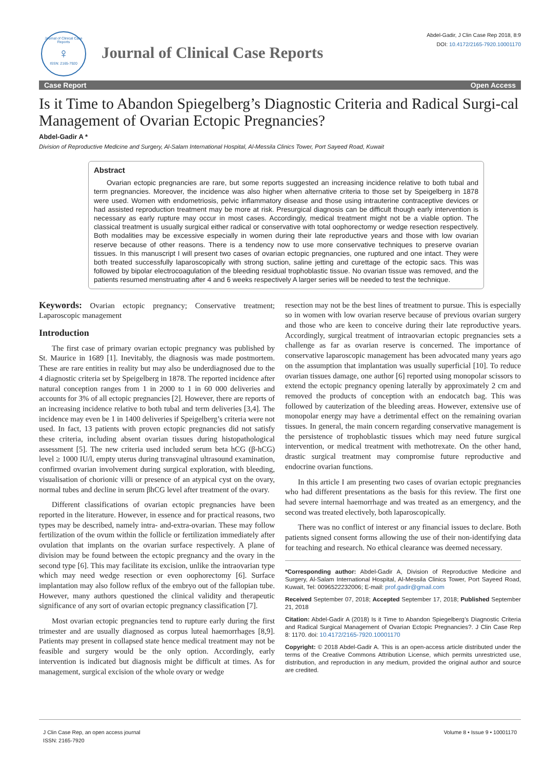Journal of Clinical Case Reports
♀
ISSN: 2165-7920
Journal of Clinical Case Reports
Abdel-Gadir, J Clin Case Rep 2018, 8:9
DOI: 10.4172/2165-7920.10001170
Case Report Open Access
Is it Time to Abandon Spiegelberg’s Diagnostic Criteria and Radical Surgi-cal Management of Ovarian Ectopic Pregnancies?
Abdel-Gadir A *
Division of Reproductive Medicine and Surgery, Al-Salam International Hospital, Al-Messila Clinics Tower, Port Sayeed Road, Kuwait
Abstract
Ovarian ectopic pregnancies are rare, but some reports suggested an increasing incidence relative to both tubal and term pregnancies. Moreover, the incidence was also higher when alternative criteria to those set by Speigelberg in 1878 were used. Women with endometriosis, pelvic inflammatory disease and those using intrauterine contraceptive devices or had assisted reproduction treatment may be more at risk. Presurgical diagnosis can be difficult though early intervention is necessary as early rupture may occur in most cases. Accordingly, medical treatment might not be a viable option. The classical treatment is usually surgical either radical or conservative with total oophorectomy or wedge resection respectively. Both modalities may be excessive especially in women during their late reproductive years and those with low ovarian reserve because of other reasons. There is a tendency now to use more conservative techniques to preserve ovarian tissues. In this manuscript I will present two cases of ovarian ectopic pregnancies, one ruptured and one intact. They were both treated successfully laparoscopically with strong suction, saline jetting and curettage of the ectopic sacs. This was followed by bipolar electrocoagulation of the bleeding residual trophoblastic tissue. No ovarian tissue was removed, and the patients resumed menstruating after 4 and 6 weeks respectively A larger series will be needed to test the technique.
Keywords: Ovarian ectopic pregnancy; Conservative treatment; Laparoscopic management
Introduction
The first case of primary ovarian ectopic pregnancy was published by St. Maurice in 1689 [1]. Inevitably, the diagnosis was made postmortem. These are rare entities in reality but may also be underdiagnosed due to the 4 diagnostic criteria set by Speigelberg in 1878. The reported incidence after natural conception ranges from 1 in 2000 to 1 in 60 000 deliveries and accounts for 3% of all ectopic pregnancies [2]. However, there are reports of an increasing incidence relative to both tubal and term deliveries [3,4]. The incidence may even be 1 in 1400 deliveries if Speigelberg’s criteria were not used. In fact, 13 patients with proven ectopic pregnancies did not satisfy these criteria, including absent ovarian tissues during histopathological assessment [5]. The new criteria used included serum beta hCG (β-hCG) level ≥ 1000 IU/l, empty uterus during transvaginal ultrasound examination, confirmed ovarian involvement during surgical exploration, with bleeding, visualisation of chorionic villi or presence of an atypical cyst on the ovary, normal tubes and decline in serum βhCG level after treatment of the ovary.
Different classifications of ovarian ectopic pregnancies have been reported in the literature. However, in essence and for practical reasons, two types may be described, namely intra- and-extra-ovarian. These may follow fertilization of the ovum within the follicle or fertilization immediately after ovulation that implants on the ovarian surface respectively. A plane of division may be found between the ectopic pregnancy and the ovary in the second type [6]. This may facilitate its excision, unlike the intraovarian type which may need wedge resection or even oophorectomy [6]. Surface implantation may also follow reflux of the embryo out of the fallopian tube. However, many authors questioned the clinical validity and therapeutic significance of any sort of ovarian ectopic pregnancy classification [7].
Most ovarian ectopic pregnancies tend to rupture early during the first trimester and are usually diagnosed as corpus luteal haemorrhages [8,9]. Patients may present in collapsed state hence medical treatment may not be feasible and surgery would be the only option. Accordingly, early intervention is indicated but diagnosis might be difficult at times. As for management, surgical excision of the whole ovary or wedge
resection may not be the best lines of treatment to pursue. This is especially so in women with low ovarian reserve because of previous ovarian surgery and those who are keen to conceive during their late reproductive years. Accordingly, surgical treatment of intraovarian ectopic pregnancies sets a challenge as far as ovarian reserve is concerned. The importance of conservative laparoscopic management has been advocated many years ago on the assumption that implantation was usually superficial [10]. To reduce ovarian tissues damage, one author [6] reported using monopolar scissors to extend the ectopic pregnancy opening laterally by approximately 2 cm and removed the products of conception with an endocatch bag. This was followed by cauterization of the bleeding areas. However, extensive use of monopolar energy may have a detrimental effect on the remaining ovarian tissues. In general, the main concern regarding conservative management is the persistence of trophoblastic tissues which may need future surgical intervention, or medical treatment with methotrexate. On the other hand, drastic surgical treatment may compromise future reproductive and endocrine ovarian functions.
In this article I am presenting two cases of ovarian ectopic pregnancies who had different presentations as the basis for this review. The first one had severe internal haemorrhage and was treated as an emergency, and the second was treated electively, both laparoscopically.
There was no conflict of interest or any financial issues to declare. Both patients signed consent forms allowing the use of their non-identifying data for teaching and research. No ethical clearance was deemed necessary.
*Corresponding author: Abdel-Gadir A, Division of Reproductive Medicine and Surgery, Al-Salam International Hospital, Al-Messila Clinics Tower, Port Sayeed Road, Kuwait, Tel: 0096522232006; E-mail: prof.gadir@gmail.com
Received September 07, 2018; Accepted September 17, 2018; Published September 21, 2018
Citation: Abdel-Gadir A (2018) Is it Time to Abandon Spiegelberg’s Diagnostic Criteria and Radical Surgical Management of Ovarian Ectopic Pregnancies?. J Clin Case Rep 8: 1170. doi: 10.4172/2165-7920.10001170
Copyright: © 2018 Abdel-Gadir A. This is an open-access article distributed under the terms of the Creative Commons Attribution License, which permits unrestricted use, distribution, and reproduction in any medium, provided the original author and source are credited.
J Clin Case Rep, an open access journal
ISSN: 2165-7920 Volume 8 • Issue 9 • 10001170